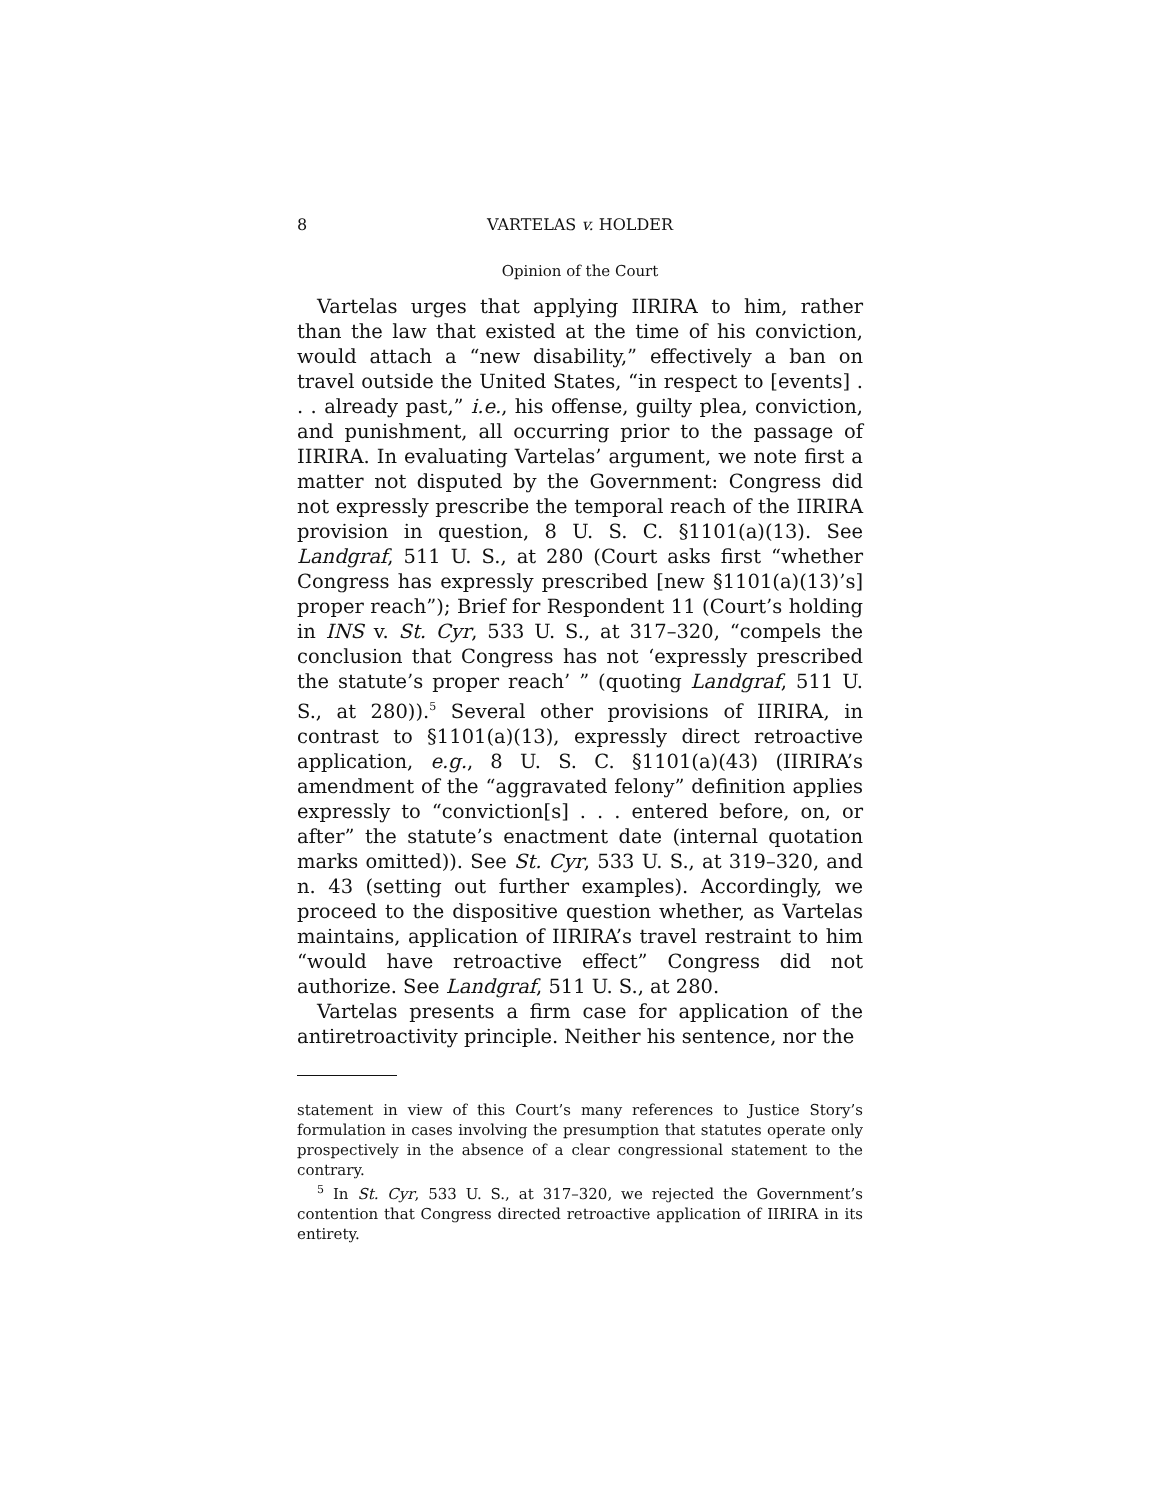8 VARTELAS v. HOLDER
Opinion of the Court
Vartelas urges that applying IIRIRA to him, rather than the law that existed at the time of his conviction, would attach a “new disability,” effectively a ban on travel outside the United States, “in respect to [events] . . . already past,” i.e., his offense, guilty plea, conviction, and punishment, all occurring prior to the passage of IIRIRA. In evaluating Vartelas’ argument, we note first a matter not disputed by the Government: Congress did not expressly prescribe the temporal reach of the IIRIRA provision in question, 8 U. S. C. §1101(a)(13). See Landgraf, 511 U. S., at 280 (Court asks first “whether Congress has expressly prescribed [new §1101(a)(13)’s] proper reach”); Brief for Respondent 11 (Court’s holding in INS v. St. Cyr, 533 U. S., at 317–320, “compels the conclusion that Congress has not ‘expressly prescribed the statute’s proper reach’ ” (quoting Landgraf, 511 U. S., at 280)).<sup>5</sup> Several other provisions of IIRIRA, in contrast to §1101(a)(13), expressly direct retroactive application, e.g., 8 U. S. C. §1101(a)(43) (IIRIRA’s amendment of the “aggravated felony” definition applies expressly to “conviction[s] . . . entered before, on, or after” the statute’s enactment date (internal quotation marks omitted)). See St. Cyr, 533 U. S., at 319–320, and n. 43 (setting out further examples). Accordingly, we proceed to the dispositive question whether, as Vartelas maintains, application of IIRIRA’s travel restraint to him “would have retroactive effect” Congress did not authorize. See Landgraf, 511 U. S., at 280.
Vartelas presents a firm case for application of the antiretroactivity principle. Neither his sentence, nor the
statement in view of this Court’s many references to Justice Story’s formulation in cases involving the presumption that statutes operate only prospectively in the absence of a clear congressional statement to the contrary.
<sup>5</sup> In St. Cyr, 533 U. S., at 317–320, we rejected the Government’s contention that Congress directed retroactive application of IIRIRA in its entirety.